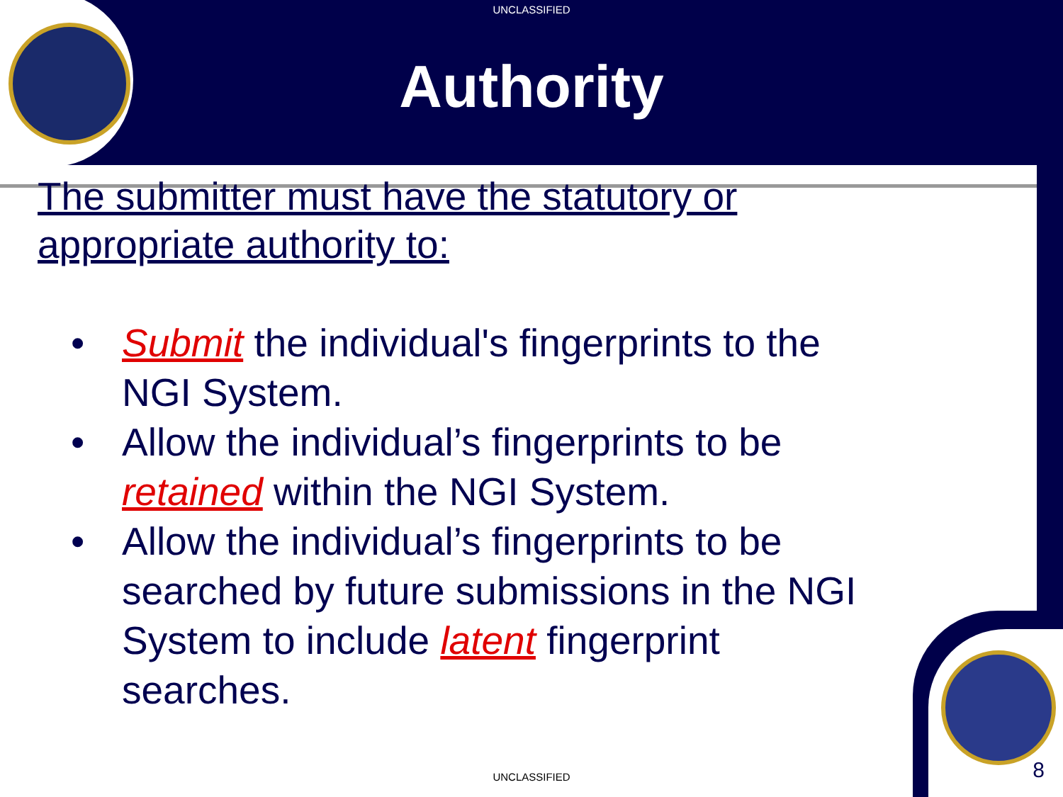UNCLASSIFIED
Authority
The submitter must have the statutory or
appropriate authority to:
• Submit the individual's fingerprints to the
NGI System.
• Allow the individual’s fingerprints to be
retained within the NGI System.
• Allow the individual’s fingerprints to be
searched by future submissions in the NGI
System to include latent fingerprint
searches.
UNCLASSIFIED 8